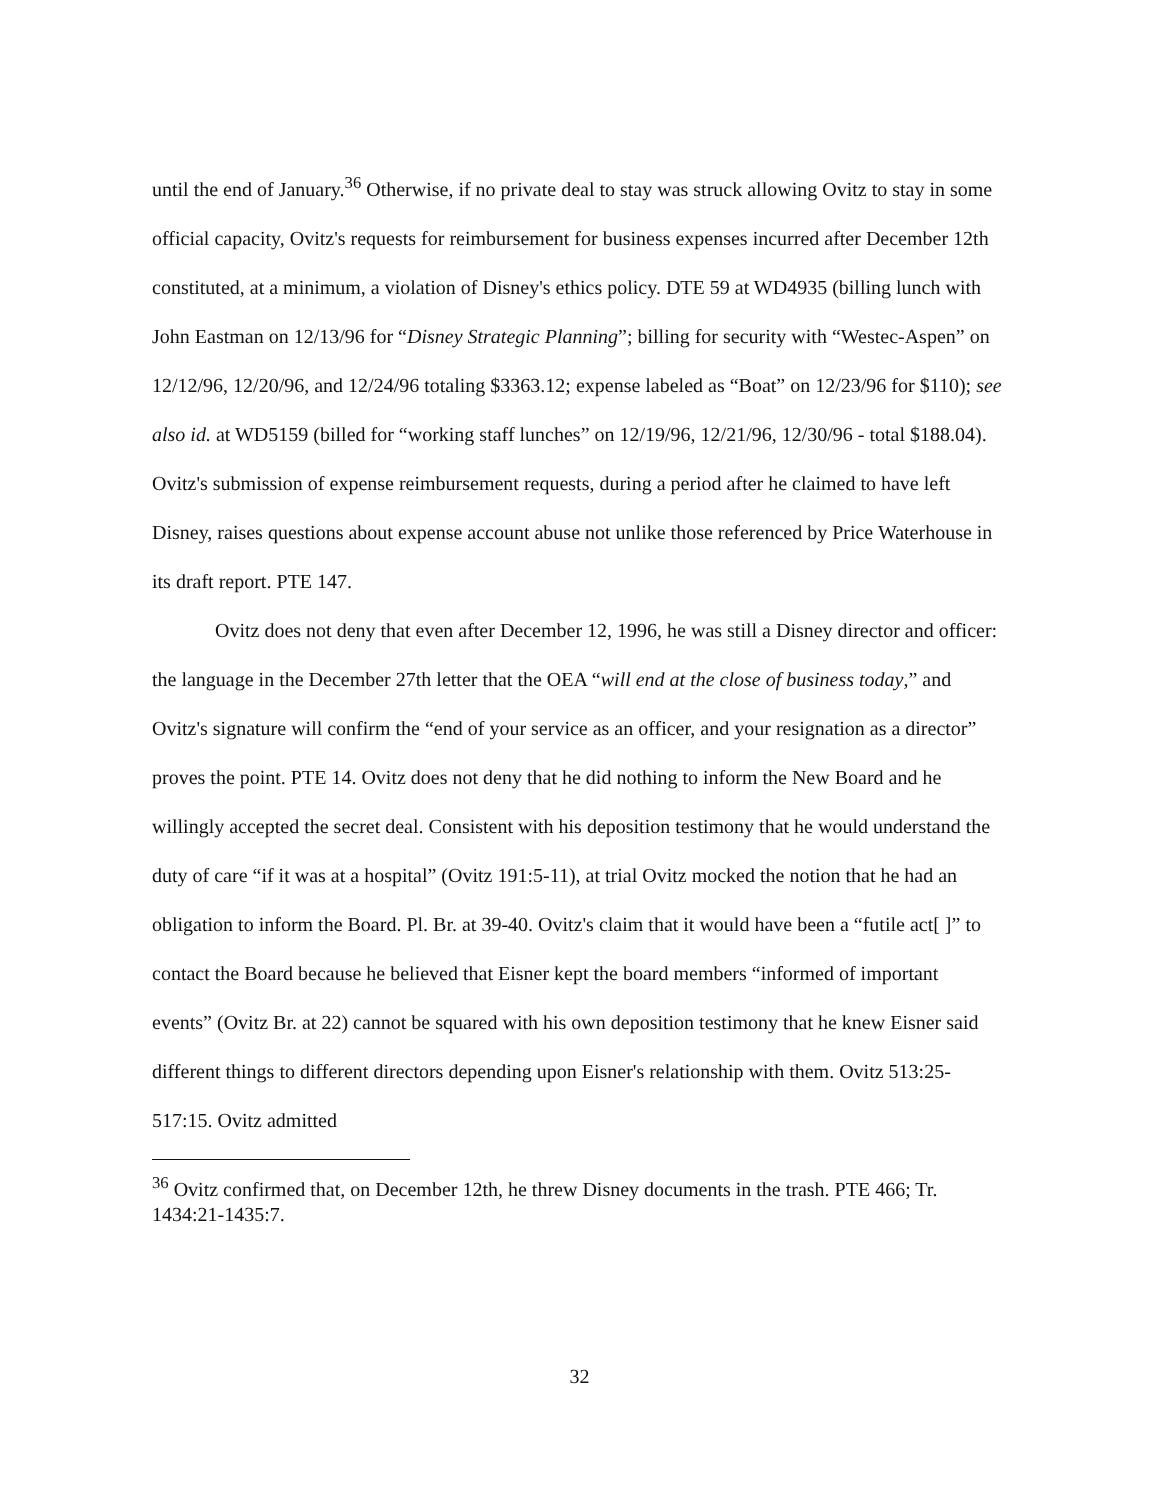until the end of January.<sup>36</sup> Otherwise, if no private deal to stay was struck allowing Ovitz to stay in some official capacity, Ovitz's requests for reimbursement for business expenses incurred after December 12th constituted, at a minimum, a violation of Disney's ethics policy. DTE 59 at WD4935 (billing lunch with John Eastman on 12/13/96 for “Disney Strategic Planning”; billing for security with “Westec-Aspen” on 12/12/96, 12/20/96, and 12/24/96 totaling $3363.12; expense labeled as “Boat” on 12/23/96 for $110); see also id. at WD5159 (billed for “working staff lunches” on 12/19/96, 12/21/96, 12/30/96 - total $188.04). Ovitz's submission of expense reimbursement requests, during a period after he claimed to have left Disney, raises questions about expense account abuse not unlike those referenced by Price Waterhouse in its draft report. PTE 147.
Ovitz does not deny that even after December 12, 1996, he was still a Disney director and officer: the language in the December 27th letter that the OEA “will end at the close of business today,” and Ovitz's signature will confirm the “end of your service as an officer, and your resignation as a director” proves the point. PTE 14. Ovitz does not deny that he did nothing to inform the New Board and he willingly accepted the secret deal. Consistent with his deposition testimony that he would understand the duty of care “if it was at a hospital” (Ovitz 191:5-11), at trial Ovitz mocked the notion that he had an obligation to inform the Board. Pl. Br. at 39-40. Ovitz's claim that it would have been a “futile act[ ]” to contact the Board because he believed that Eisner kept the board members “informed of important events” (Ovitz Br. at 22) cannot be squared with his own deposition testimony that he knew Eisner said different things to different directors depending upon Eisner's relationship with them. Ovitz 513:25-517:15. Ovitz admitted
<sup>36</sup> Ovitz confirmed that, on December 12th, he threw Disney documents in the trash. PTE 466; Tr. 1434:21-1435:7.
32